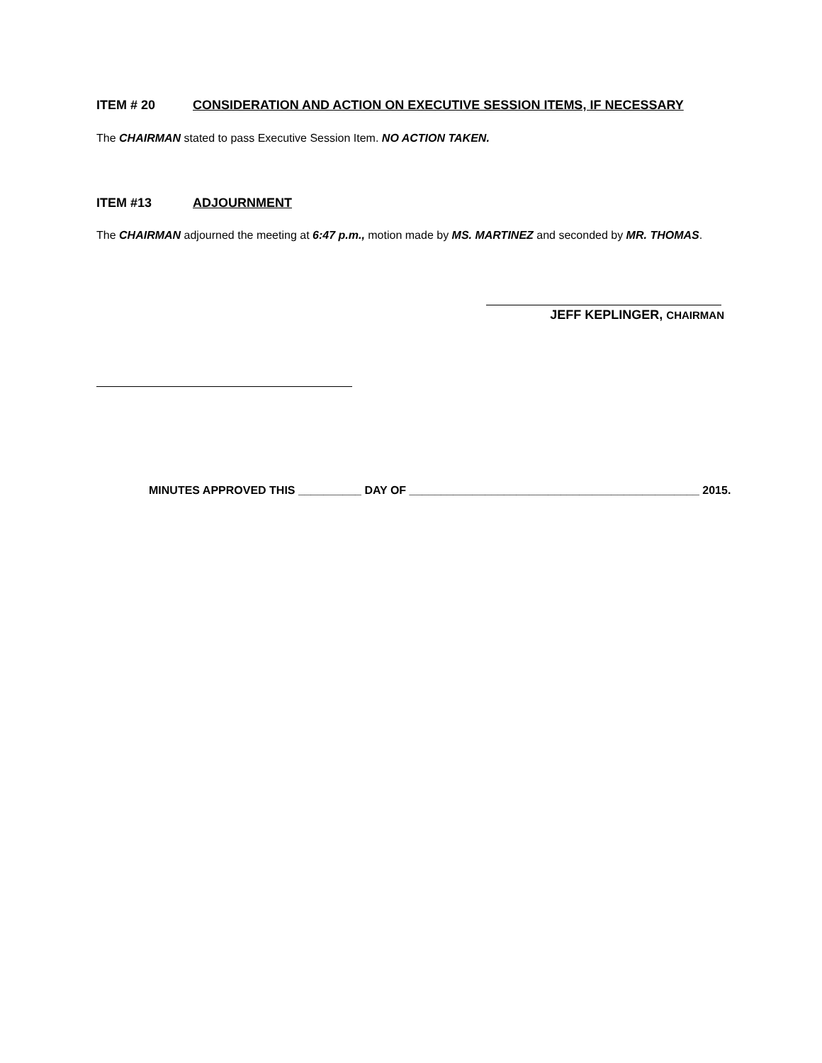ITEM # 20 CONSIDERATION AND ACTION ON EXECUTIVE SESSION ITEMS, IF NECESSARY
The CHAIRMAN stated to pass Executive Session Item. NO ACTION TAKEN.
ITEM #13 ADJOURNMENT
The CHAIRMAN adjourned the meeting at 6:47 p.m., motion made by MS. MARTINEZ and seconded by MR. THOMAS.
JEFF KEPLINGER, CHAIRMAN
MINUTES APPROVED THIS __________ DAY OF ______________________________________________ 2015.